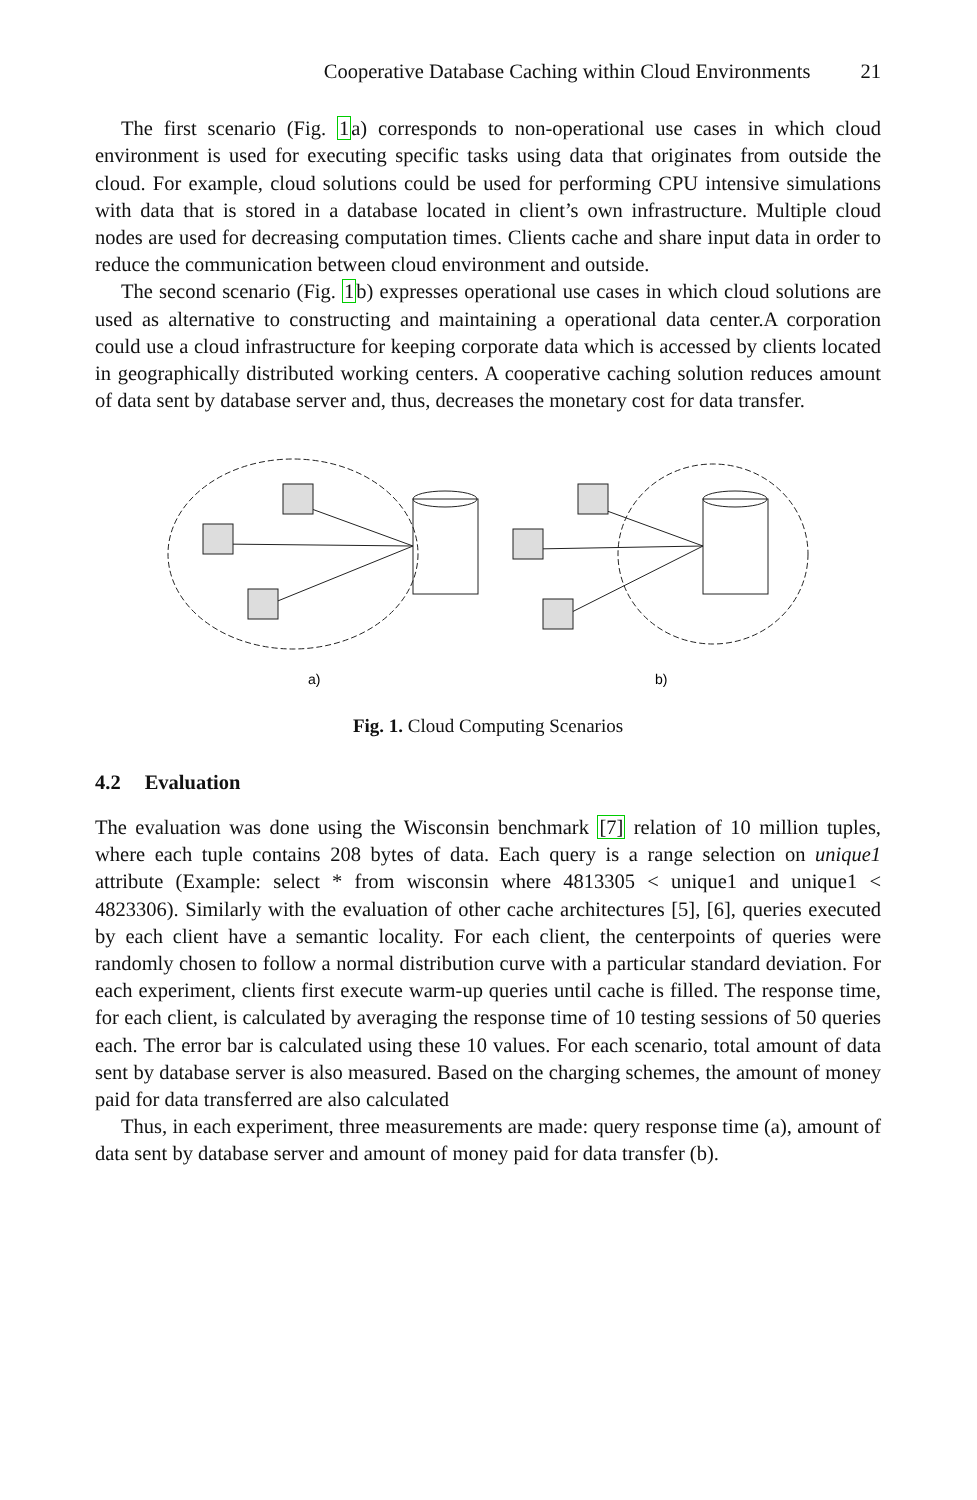Cooperative Database Caching within Cloud Environments 21
The first scenario (Fig. 1a) corresponds to non-operational use cases in which cloud environment is used for executing specific tasks using data that originates from outside the cloud. For example, cloud solutions could be used for performing CPU intensive simulations with data that is stored in a database located in client’s own infrastructure. Multiple cloud nodes are used for decreasing computation times. Clients cache and share input data in order to reduce the communication between cloud environment and outside.
The second scenario (Fig. 1b) expresses operational use cases in which cloud solutions are used as alternative to constructing and maintaining a operational data center.A corporation could use a cloud infrastructure for keeping corporate data which is accessed by clients located in geographically distributed working centers. A cooperative caching solution reduces amount of data sent by database server and, thus, decreases the monetary cost for data transfer.
a)
b)
Fig. 1. Cloud Computing Scenarios
4.2 Evaluation
The evaluation was done using the Wisconsin benchmark [7] relation of 10 million tuples, where each tuple contains 208 bytes of data. Each query is a range selection on unique1 attribute (Example: select * from wisconsin where 4813305 < unique1 and unique1 < 4823306). Similarly with the evaluation of other cache architectures [5], [6], queries executed by each client have a semantic locality. For each client, the centerpoints of queries were randomly chosen to follow a normal distribution curve with a particular standard deviation. For each experiment, clients first execute warm-up queries until cache is filled. The response time, for each client, is calculated by averaging the response time of 10 testing sessions of 50 queries each. The error bar is calculated using these 10 values. For each scenario, total amount of data sent by database server is also measured. Based on the charging schemes, the amount of money paid for data transferred are also calculated
Thus, in each experiment, three measurements are made: query response time (a), amount of data sent by database server and amount of money paid for data transfer (b).